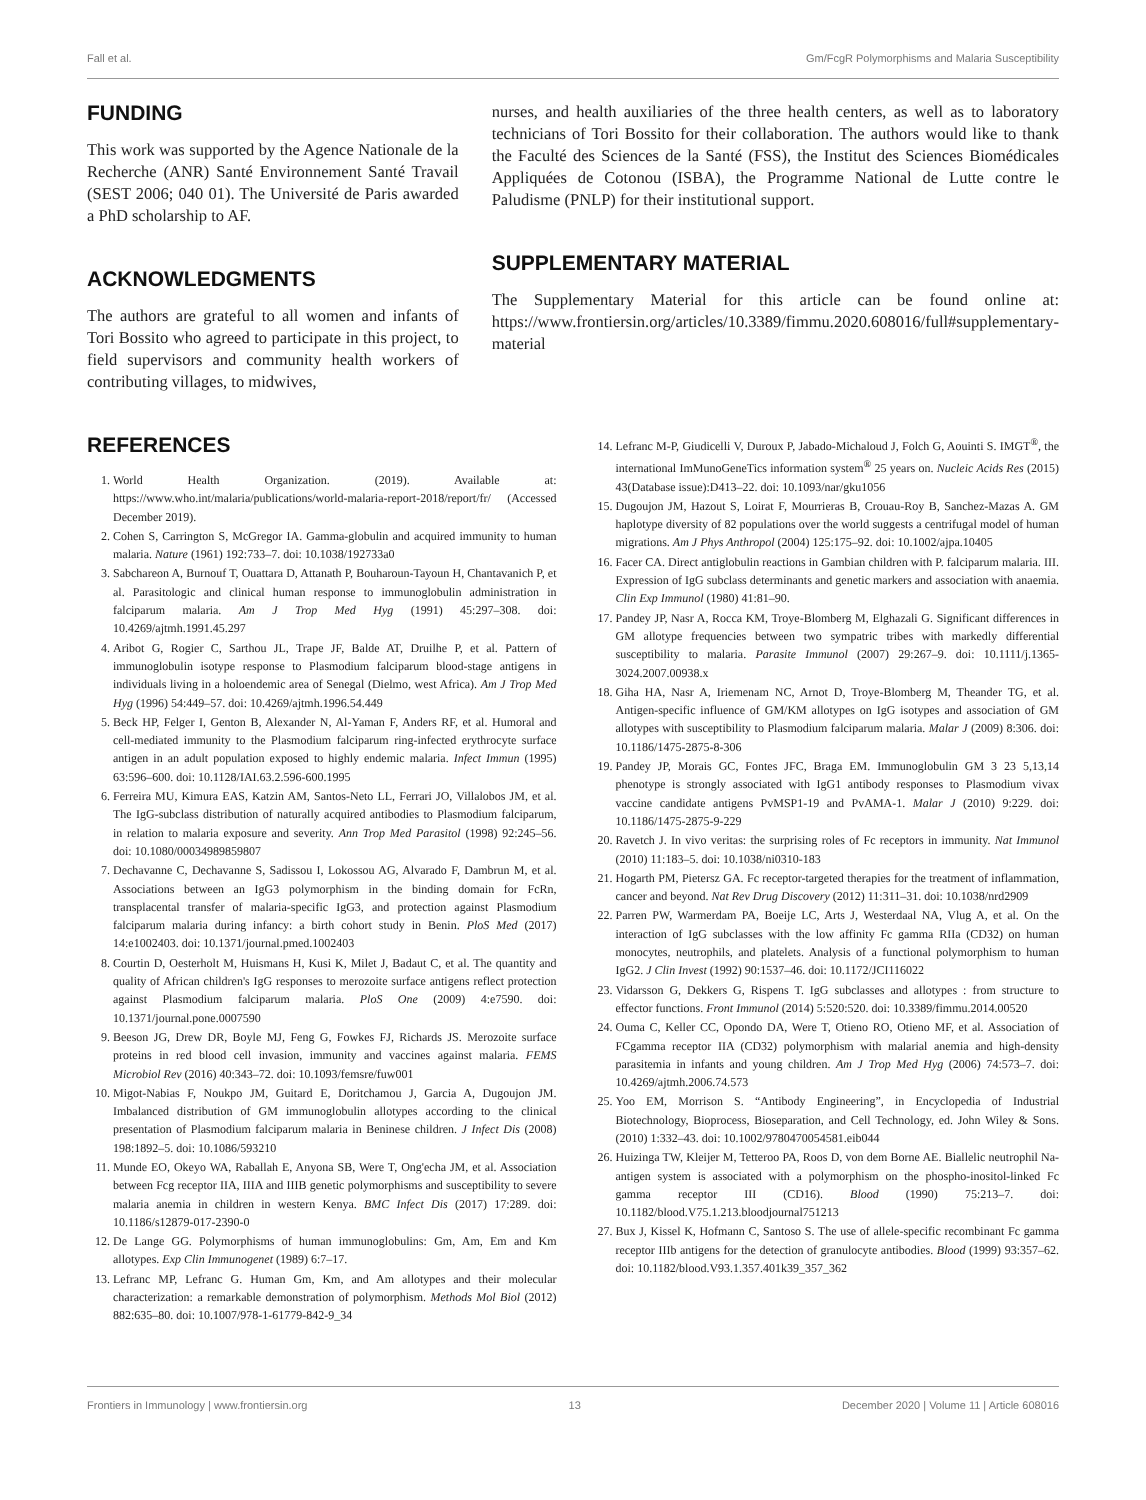Fall et al. Gm/FcgR Polymorphisms and Malaria Susceptibility
FUNDING
This work was supported by the Agence Nationale de la Recherche (ANR) Santé Environnement Santé Travail (SEST 2006; 040 01). The Université de Paris awarded a PhD scholarship to AF.
ACKNOWLEDGMENTS
The authors are grateful to all women and infants of Tori Bossito who agreed to participate in this project, to field supervisors and community health workers of contributing villages, to midwives,
nurses, and health auxiliaries of the three health centers, as well as to laboratory technicians of Tori Bossito for their collaboration. The authors would like to thank the Faculté des Sciences de la Santé (FSS), the Institut des Sciences Biomédicales Appliquées de Cotonou (ISBA), the Programme National de Lutte contre le Paludisme (PNLP) for their institutional support.
SUPPLEMENTARY MATERIAL
The Supplementary Material for this article can be found online at: https://www.frontiersin.org/articles/10.3389/fimmu.2020.608016/full#supplementary-material
REFERENCES
1. World Health Organization. (2019). Available at: https://www.who.int/malaria/publications/world-malaria-report-2018/report/fr/ (Accessed December 2019).
2. Cohen S, Carrington S, McGregor IA. Gamma-globulin and acquired immunity to human malaria. Nature (1961) 192:733–7. doi: 10.1038/192733a0
3. Sabchareon A, Burnouf T, Ouattara D, Attanath P, Bouharoun-Tayoun H, Chantavanich P, et al. Parasitologic and clinical human response to immunoglobulin administration in falciparum malaria. Am J Trop Med Hyg (1991) 45:297–308. doi: 10.4269/ajtmh.1991.45.297
4. Aribot G, Rogier C, Sarthou JL, Trape JF, Balde AT, Druilhe P, et al. Pattern of immunoglobulin isotype response to Plasmodium falciparum blood-stage antigens in individuals living in a holoendemic area of Senegal (Dielmo, west Africa). Am J Trop Med Hyg (1996) 54:449–57. doi: 10.4269/ajtmh.1996.54.449
5. Beck HP, Felger I, Genton B, Alexander N, Al-Yaman F, Anders RF, et al. Humoral and cell-mediated immunity to the Plasmodium falciparum ring-infected erythrocyte surface antigen in an adult population exposed to highly endemic malaria. Infect Immun (1995) 63:596–600. doi: 10.1128/IAI.63.2.596-600.1995
6. Ferreira MU, Kimura EAS, Katzin AM, Santos-Neto LL, Ferrari JO, Villalobos JM, et al. The IgG-subclass distribution of naturally acquired antibodies to Plasmodium falciparum, in relation to malaria exposure and severity. Ann Trop Med Parasitol (1998) 92:245–56. doi: 10.1080/00034989859807
7. Dechavanne C, Dechavanne S, Sadissou I, Lokossou AG, Alvarado F, Dambrun M, et al. Associations between an IgG3 polymorphism in the binding domain for FcRn, transplacental transfer of malaria-specific IgG3, and protection against Plasmodium falciparum malaria during infancy: a birth cohort study in Benin. PloS Med (2017) 14:e1002403. doi: 10.1371/journal.pmed.1002403
8. Courtin D, Oesterholt M, Huismans H, Kusi K, Milet J, Badaut C, et al. The quantity and quality of African children's IgG responses to merozoite surface antigens reflect protection against Plasmodium falciparum malaria. PloS One (2009) 4:e7590. doi: 10.1371/journal.pone.0007590
9. Beeson JG, Drew DR, Boyle MJ, Feng G, Fowkes FJ, Richards JS. Merozoite surface proteins in red blood cell invasion, immunity and vaccines against malaria. FEMS Microbiol Rev (2016) 40:343–72. doi: 10.1093/femsre/fuw001
10. Migot-Nabias F, Noukpo JM, Guitard E, Doritchamou J, Garcia A, Dugoujon JM. Imbalanced distribution of GM immunoglobulin allotypes according to the clinical presentation of Plasmodium falciparum malaria in Beninese children. J Infect Dis (2008) 198:1892–5. doi: 10.1086/593210
11. Munde EO, Okeyo WA, Raballah E, Anyona SB, Were T, Ong'echa JM, et al. Association between Fcg receptor IIA, IIIA and IIIB genetic polymorphisms and susceptibility to severe malaria anemia in children in western Kenya. BMC Infect Dis (2017) 17:289. doi: 10.1186/s12879-017-2390-0
12. De Lange GG. Polymorphisms of human immunoglobulins: Gm, Am, Em and Km allotypes. Exp Clin Immunogenet (1989) 6:7–17.
13. Lefranc MP, Lefranc G. Human Gm, Km, and Am allotypes and their molecular characterization: a remarkable demonstration of polymorphism. Methods Mol Biol (2012) 882:635–80. doi: 10.1007/978-1-61779-842-9_34
14. Lefranc M-P, Giudicelli V, Duroux P, Jabado-Michaloud J, Folch G, Aouinti S. IMGT<sup>®</sup>, the international ImMunoGeneTics information system<sup>®</sup> 25 years on. Nucleic Acids Res (2015) 43(Database issue):D413–22. doi: 10.1093/nar/gku1056
15. Dugoujon JM, Hazout S, Loirat F, Mourrieras B, Crouau-Roy B, Sanchez-Mazas A. GM haplotype diversity of 82 populations over the world suggests a centrifugal model of human migrations. Am J Phys Anthropol (2004) 125:175–92. doi: 10.1002/ajpa.10405
16. Facer CA. Direct antiglobulin reactions in Gambian children with P. falciparum malaria. III. Expression of IgG subclass determinants and genetic markers and association with anaemia. Clin Exp Immunol (1980) 41:81–90.
17. Pandey JP, Nasr A, Rocca KM, Troye-Blomberg M, Elghazali G. Significant differences in GM allotype frequencies between two sympatric tribes with markedly differential susceptibility to malaria. Parasite Immunol (2007) 29:267–9. doi: 10.1111/j.1365-3024.2007.00938.x
18. Giha HA, Nasr A, Iriemenam NC, Arnot D, Troye-Blomberg M, Theander TG, et al. Antigen-specific influence of GM/KM allotypes on IgG isotypes and association of GM allotypes with susceptibility to Plasmodium falciparum malaria. Malar J (2009) 8:306. doi: 10.1186/1475-2875-8-306
19. Pandey JP, Morais GC, Fontes JFC, Braga EM. Immunoglobulin GM 3 23 5,13,14 phenotype is strongly associated with IgG1 antibody responses to Plasmodium vivax vaccine candidate antigens PvMSP1-19 and PvAMA-1. Malar J (2010) 9:229. doi: 10.1186/1475-2875-9-229
20. Ravetch J. In vivo veritas: the surprising roles of Fc receptors in immunity. Nat Immunol (2010) 11:183–5. doi: 10.1038/ni0310-183
21. Hogarth PM, Pietersz GA. Fc receptor-targeted therapies for the treatment of inflammation, cancer and beyond. Nat Rev Drug Discovery (2012) 11:311–31. doi: 10.1038/nrd2909
22. Parren PW, Warmerdam PA, Boeije LC, Arts J, Westerdaal NA, Vlug A, et al. On the interaction of IgG subclasses with the low affinity Fc gamma RIIa (CD32) on human monocytes, neutrophils, and platelets. Analysis of a functional polymorphism to human IgG2. J Clin Invest (1992) 90:1537–46. doi: 10.1172/JCI116022
23. Vidarsson G, Dekkers G, Rispens T. IgG subclasses and allotypes : from structure to effector functions. Front Immunol (2014) 5:520:520. doi: 10.3389/fimmu.2014.00520
24. Ouma C, Keller CC, Opondo DA, Were T, Otieno RO, Otieno MF, et al. Association of FCgamma receptor IIA (CD32) polymorphism with malarial anemia and high-density parasitemia in infants and young children. Am J Trop Med Hyg (2006) 74:573–7. doi: 10.4269/ajtmh.2006.74.573
25. Yoo EM, Morrison S. “Antibody Engineering”, in Encyclopedia of Industrial Biotechnology, Bioprocess, Bioseparation, and Cell Technology, ed. John Wiley & Sons. (2010) 1:332–43. doi: 10.1002/9780470054581.eib044
26. Huizinga TW, Kleijer M, Tetteroo PA, Roos D, von dem Borne AE. Biallelic neutrophil Na-antigen system is associated with a polymorphism on the phospho-inositol-linked Fc gamma receptor III (CD16). Blood (1990) 75:213–7. doi: 10.1182/blood.V75.1.213.bloodjournal751213
27. Bux J, Kissel K, Hofmann C, Santoso S. The use of allele-specific recombinant Fc gamma receptor IIIb antigens for the detection of granulocyte antibodies. Blood (1999) 93:357–62. doi: 10.1182/blood.V93.1.357.401k39_357_362
Frontiers in Immunology | www.frontiersin.org 13 December 2020 | Volume 11 | Article 608016